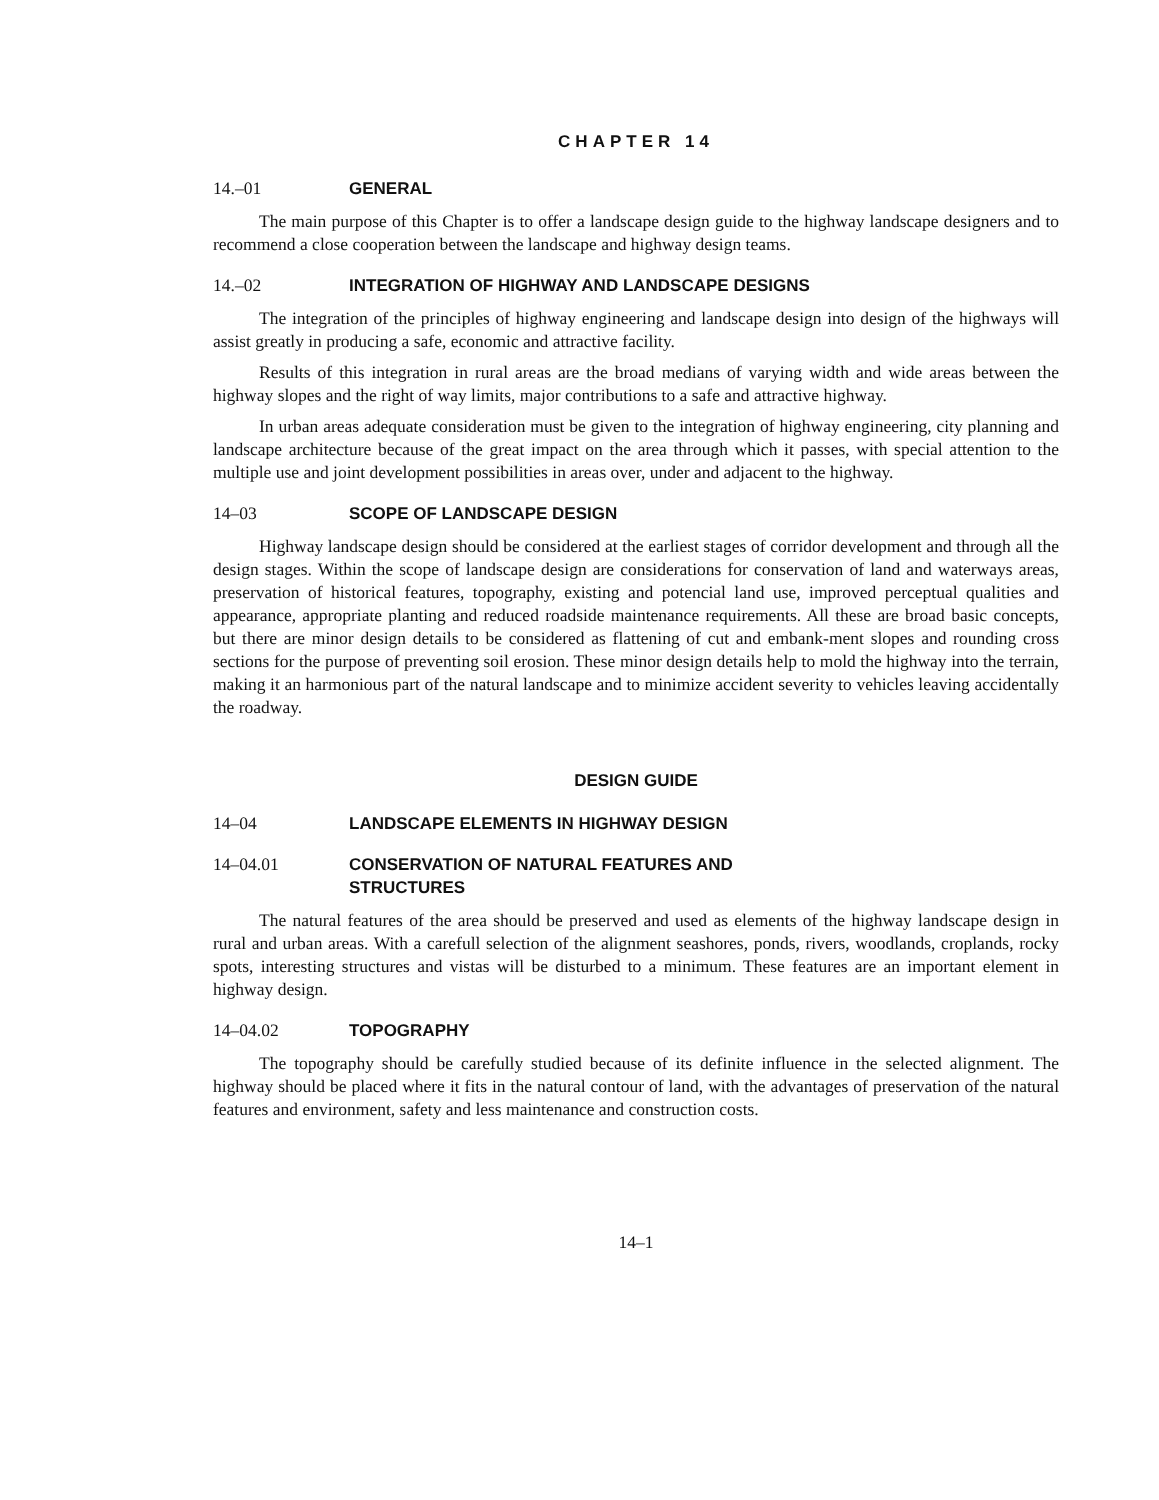CHAPTER 14
14.–01 GENERAL
The main purpose of this Chapter is to offer a landscape design guide to the highway landscape designers and to recommend a close cooperation between the landscape and highway design teams.
14.–02 INTEGRATION OF HIGHWAY AND LANDSCAPE DESIGNS
The integration of the principles of highway engineering and landscape design into design of the highways will assist greatly in producing a safe, economic and attractive facility.
Results of this integration in rural areas are the broad medians of varying width and wide areas between the highway slopes and the right of way limits, major contributions to a safe and attractive highway.
In urban areas adequate consideration must be given to the integration of highway engineering, city planning and landscape architecture because of the great impact on the area through which it passes, with special attention to the multiple use and joint development possibilities in areas over, under and adjacent to the highway.
14–03 SCOPE OF LANDSCAPE DESIGN
Highway landscape design should be considered at the earliest stages of corridor development and through all the design stages. Within the scope of landscape design are considerations for conservation of land and waterways areas, preservation of historical features, topography, existing and potencial land use, improved perceptual qualities and appearance, appropriate planting and reduced roadside maintenance requirements. All these are broad basic concepts, but there are minor design details to be considered as flattening of cut and embank-ment slopes and rounding cross sections for the purpose of preventing soil erosion. These minor design details help to mold the highway into the terrain, making it an harmonious part of the natural landscape and to minimize accident severity to vehicles leaving accidentally the roadway.
DESIGN GUIDE
14–04 LANDSCAPE ELEMENTS IN HIGHWAY DESIGN
14–04.01 CONSERVATION OF NATURAL FEATURES AND
STRUCTURES
The natural features of the area should be preserved and used as elements of the highway landscape design in rural and urban areas. With a carefull selection of the alignment seashores, ponds, rivers, woodlands, croplands, rocky spots, interesting structures and vistas will be disturbed to a minimum. These features are an important element in highway design.
14–04.02 TOPOGRAPHY
The topography should be carefully studied because of its definite influence in the selected alignment. The highway should be placed where it fits in the natural contour of land, with the advantages of preservation of the natural features and environment, safety and less maintenance and construction costs.
14–1